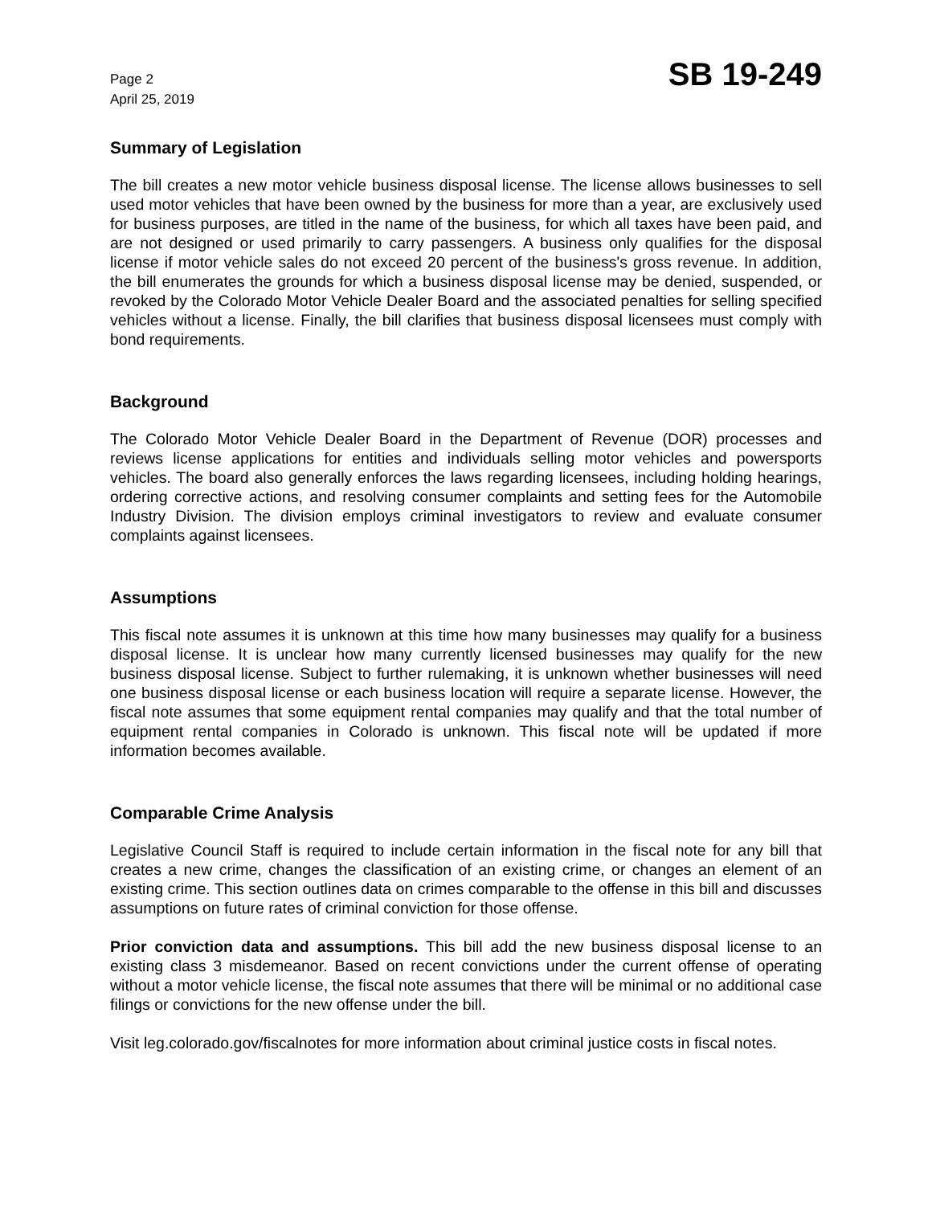Page 2
April 25, 2019
SB 19-249
Summary of Legislation
The bill creates a new motor vehicle business disposal license. The license allows businesses to sell used motor vehicles that have been owned by the business for more than a year, are exclusively used for business purposes, are titled in the name of the business, for which all taxes have been paid, and are not designed or used primarily to carry passengers. A business only qualifies for the disposal license if motor vehicle sales do not exceed 20 percent of the business's gross revenue. In addition, the bill enumerates the grounds for which a business disposal license may be denied, suspended, or revoked by the Colorado Motor Vehicle Dealer Board and the associated penalties for selling specified vehicles without a license. Finally, the bill clarifies that business disposal licensees must comply with bond requirements.
Background
The Colorado Motor Vehicle Dealer Board in the Department of Revenue (DOR) processes and reviews license applications for entities and individuals selling motor vehicles and powersports vehicles. The board also generally enforces the laws regarding licensees, including holding hearings, ordering corrective actions, and resolving consumer complaints and setting fees for the Automobile Industry Division. The division employs criminal investigators to review and evaluate consumer complaints against licensees.
Assumptions
This fiscal note assumes it is unknown at this time how many businesses may qualify for a business disposal license. It is unclear how many currently licensed businesses may qualify for the new business disposal license. Subject to further rulemaking, it is unknown whether businesses will need one business disposal license or each business location will require a separate license. However, the fiscal note assumes that some equipment rental companies may qualify and that the total number of equipment rental companies in Colorado is unknown. This fiscal note will be updated if more information becomes available.
Comparable Crime Analysis
Legislative Council Staff is required to include certain information in the fiscal note for any bill that creates a new crime, changes the classification of an existing crime, or changes an element of an existing crime. This section outlines data on crimes comparable to the offense in this bill and discusses assumptions on future rates of criminal conviction for those offense.
Prior conviction data and assumptions. This bill add the new business disposal license to an existing class 3 misdemeanor. Based on recent convictions under the current offense of operating without a motor vehicle license, the fiscal note assumes that there will be minimal or no additional case filings or convictions for the new offense under the bill.
Visit leg.colorado.gov/fiscalnotes for more information about criminal justice costs in fiscal notes.